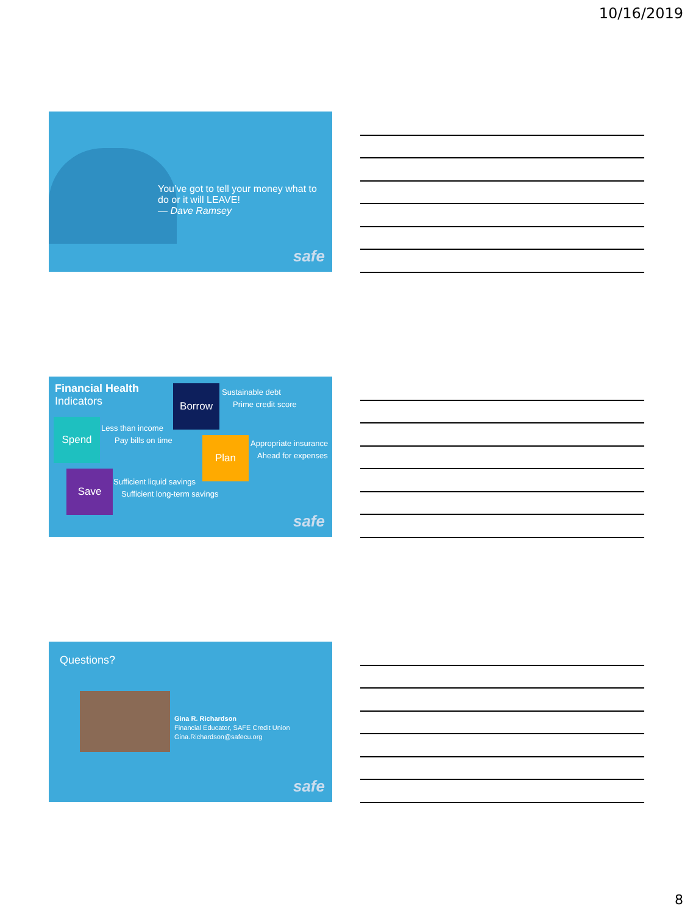10/16/2019
You’ve got to tell your money what to do or it will LEAVE!
— Dave Ramsey
safe
Financial Health
Indicators
Borrow
Sustainable debt
Prime credit score
Spend
Less than income
Pay bills on time
Plan
Appropriate insurance
Ahead for expenses
Save
Sufficient liquid savings
Sufficient long-term savings
safe
Questions?
Gina R. Richardson
Financial Educator, SAFE Credit Union
Gina.Richardson@safecu.org
safe
8